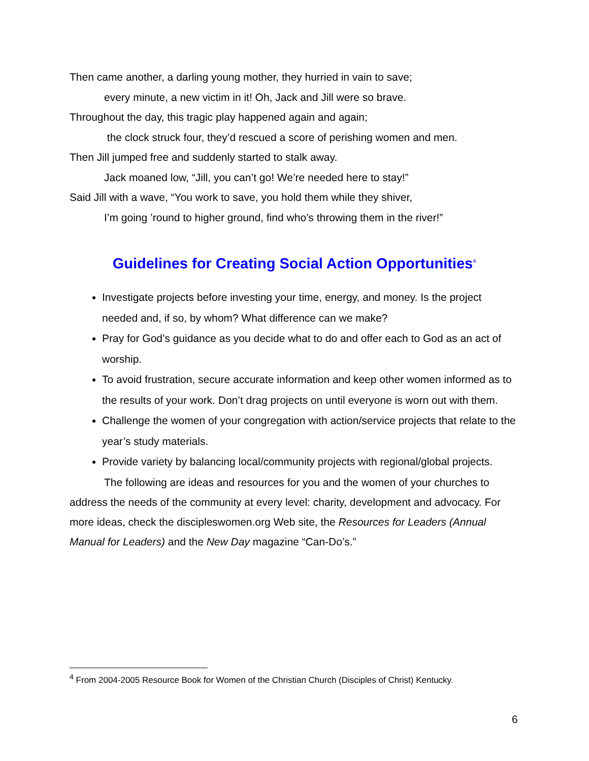Then came another, a darling young mother, they hurried in vain to save;
every minute, a new victim in it! Oh, Jack and Jill were so brave.
Throughout the day, this tragic play happened again and again;
the clock struck four, they’d rescued a score of perishing women and men.
Then Jill jumped free and suddenly started to stalk away.
Jack moaned low, “Jill, you can’t go! We’re needed here to stay!”
Said Jill with a wave, “You work to save, you hold them while they shiver,
I’m going ’round to higher ground, find who’s throwing them in the river!”
Guidelines for Creating Social Action Opportunities<sup>4</sup>
Investigate projects before investing your time, energy, and money. Is the project needed and, if so, by whom? What difference can we make?
Pray for God’s guidance as you decide what to do and offer each to God as an act of worship.
To avoid frustration, secure accurate information and keep other women informed as to the results of your work. Don’t drag projects on until everyone is worn out with them.
Challenge the women of your congregation with action/service projects that relate to the year’s study materials.
Provide variety by balancing local/community projects with regional/global projects.
The following are ideas and resources for you and the women of your churches to address the needs of the community at every level: charity, development and advocacy. For more ideas, check the discipleswomen.org Web site, the Resources for Leaders (Annual Manual for Leaders) and the New Day magazine “Can-Do’s.”
<sup>4</sup> From 2004-2005 Resource Book for Women of the Christian Church (Disciples of Christ) Kentucky.
6